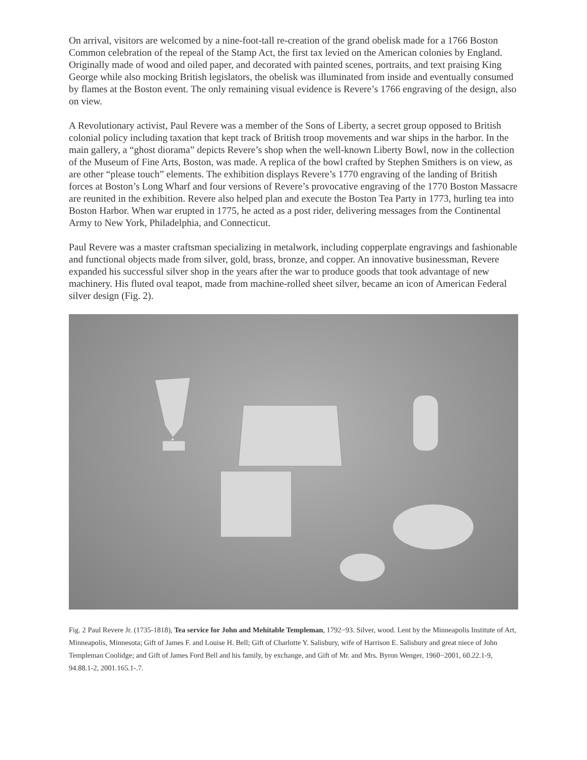On arrival, visitors are welcomed by a nine-foot-tall re-creation of the grand obelisk made for a 1766 Boston Common celebration of the repeal of the Stamp Act, the first tax levied on the American colonies by England. Originally made of wood and oiled paper, and decorated with painted scenes, portraits, and text praising King George while also mocking British legislators, the obelisk was illuminated from inside and eventually consumed by flames at the Boston event. The only remaining visual evidence is Revere’s 1766 engraving of the design, also on view.
A Revolutionary activist, Paul Revere was a member of the Sons of Liberty, a secret group opposed to British colonial policy including taxation that kept track of British troop movements and war ships in the harbor. In the main gallery, a “ghost diorama” depicts Revere’s shop when the well-known Liberty Bowl, now in the collection of the Museum of Fine Arts, Boston, was made. A replica of the bowl crafted by Stephen Smithers is on view, as are other “please touch” elements. The exhibition displays Revere’s 1770 engraving of the landing of British forces at Boston’s Long Wharf and four versions of Revere’s provocative engraving of the 1770 Boston Massacre are reunited in the exhibition. Revere also helped plan and execute the Boston Tea Party in 1773, hurling tea into Boston Harbor. When war erupted in 1775, he acted as a post rider, delivering messages from the Continental Army to New York, Philadelphia, and Connecticut.
Paul Revere was a master craftsman specializing in metalwork, including copperplate engravings and fashionable and functional objects made from silver, gold, brass, bronze, and copper. An innovative businessman, Revere expanded his successful silver shop in the years after the war to produce goods that took advantage of new machinery. His fluted oval teapot, made from machine-rolled sheet silver, became an icon of American Federal silver design (Fig. 2).
Fig. 2 Paul Revere Jr. (1735-1818), Tea service for John and Mehitable Templeman, 1792−93. Silver, wood. Lent by the Minneapolis Institute of Art, Minneapolis, Minnesota; Gift of James F. and Louise H. Bell; Gift of Charlotte Y. Salisbury, wife of Harrison E. Salisbury and great niece of John Templeman Coolidge; and Gift of James Ford Bell and his family, by exchange, and Gift of Mr. and Mrs. Byron Wenger, 1960−2001, 60.22.1-9, 94.88.1-2, 2001.165.1-.7.